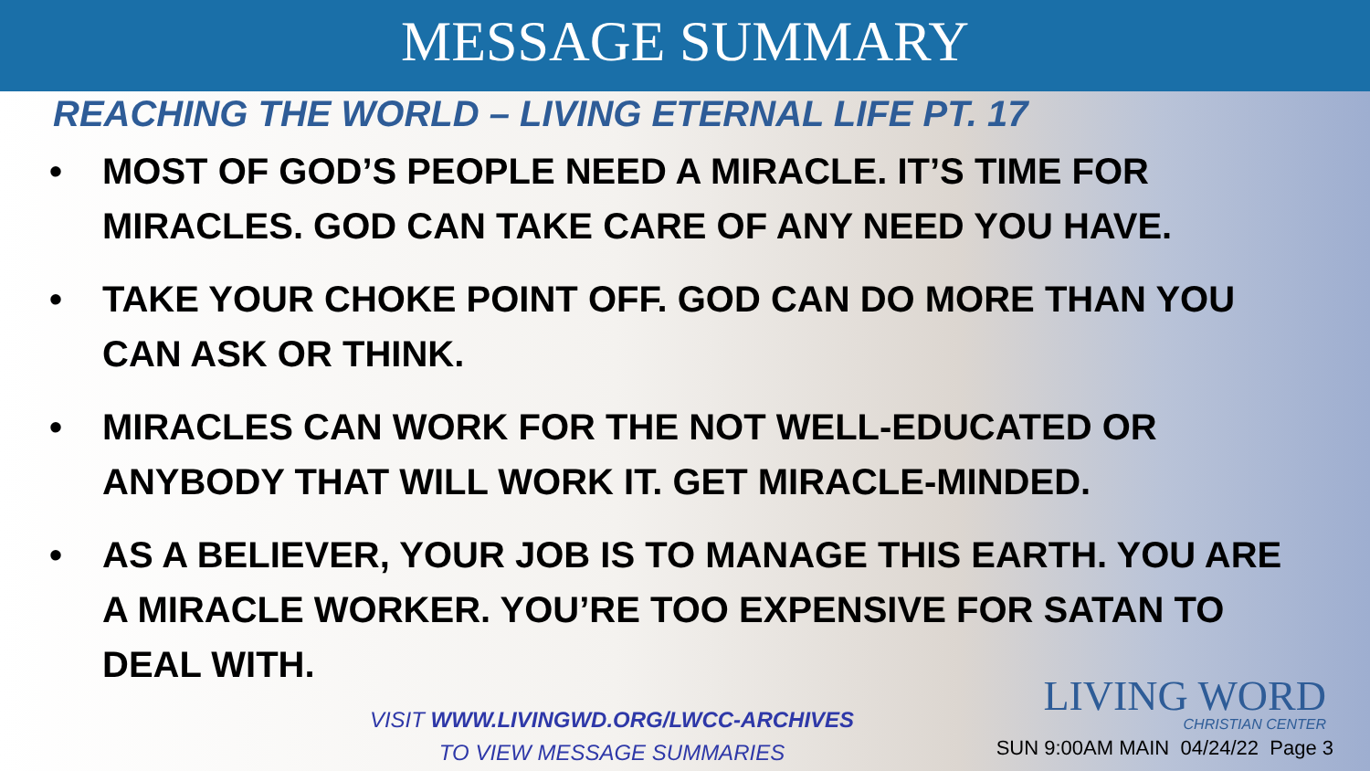MESSAGE SUMMARY
REACHING THE WORLD – LIVING ETERNAL LIFE PT. 17
• MOST OF GOD’S PEOPLE NEED A MIRACLE. IT’S TIME FOR MIRACLES. GOD CAN TAKE CARE OF ANY NEED YOU HAVE.
• TAKE YOUR CHOKE POINT OFF. GOD CAN DO MORE THAN YOU CAN ASK OR THINK.
• MIRACLES CAN WORK FOR THE NOT WELL-EDUCATED OR ANYBODY THAT WILL WORK IT. GET MIRACLE-MINDED.
• AS A BELIEVER, YOUR JOB IS TO MANAGE THIS EARTH. YOU ARE A MIRACLE WORKER. YOU’RE TOO EXPENSIVE FOR SATAN TO DEAL WITH.
VISIT WWW.LIVINGWD.ORG/LWCC-ARCHIVES
TO VIEW MESSAGE SUMMARIES
LIVING WORD
CHRISTIAN CENTER
SUN 9:00AM MAIN 04/24/22 Page 3